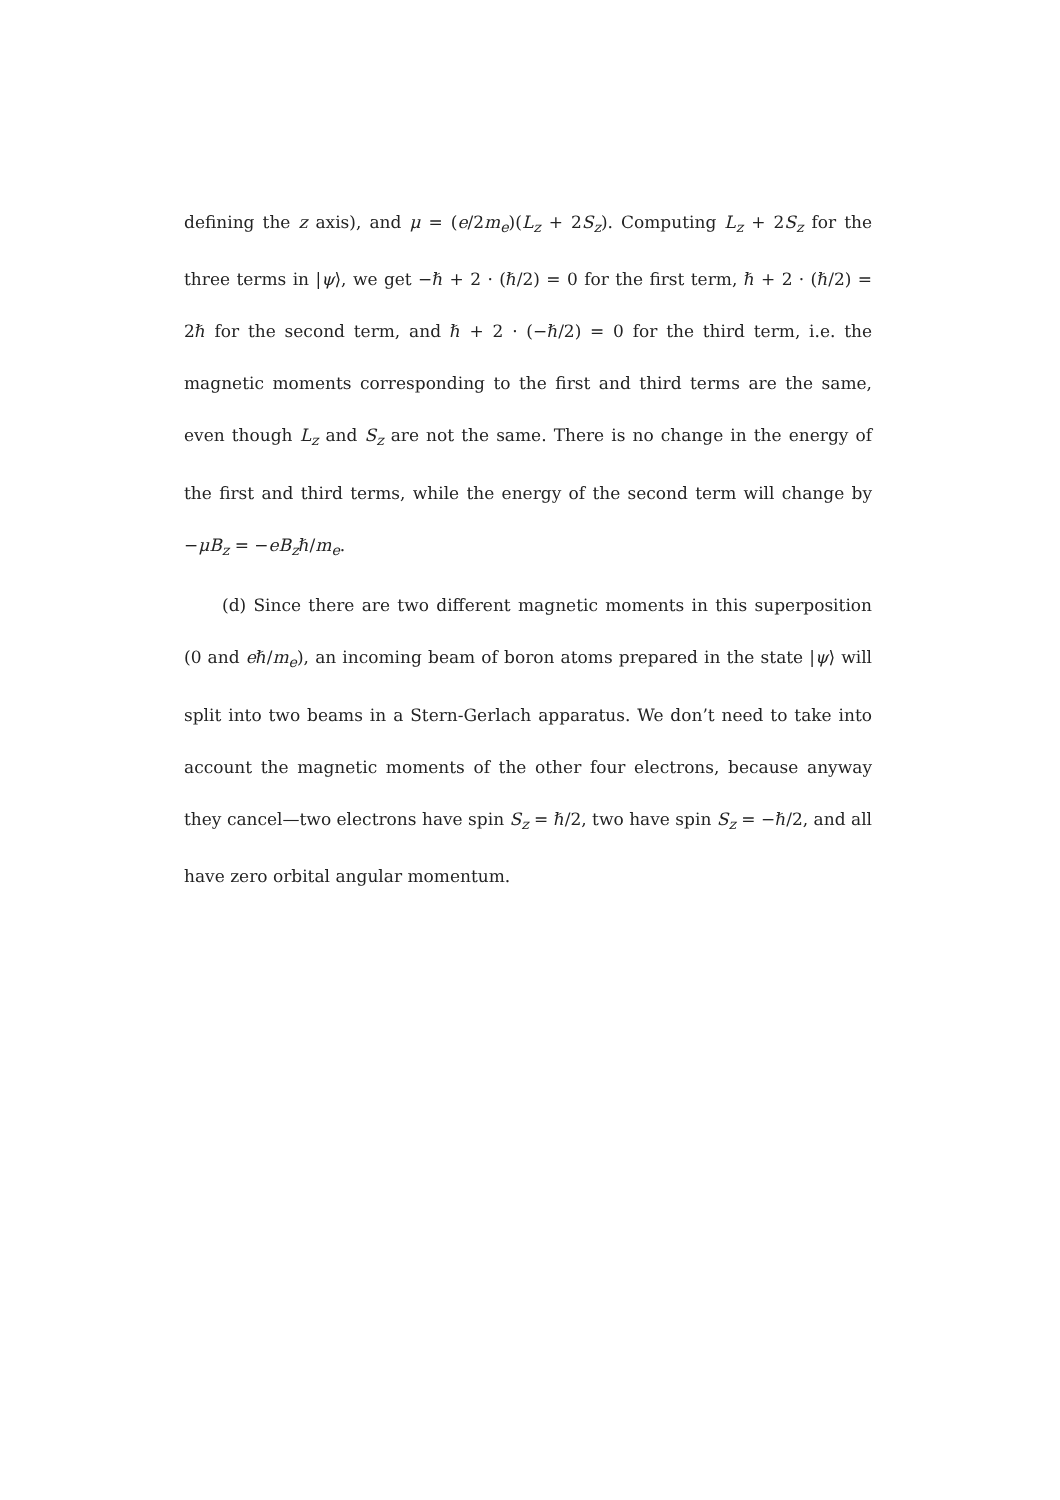defining the z axis), and μ = (e/2m<sub>e</sub>)(L<sub>z</sub> + 2S<sub>z</sub>). Computing L<sub>z</sub> + 2S<sub>z</sub> for the three terms in |ψ⟩, we get −ℏ + 2 · (ℏ/2) = 0 for the first term, ℏ + 2 · (ℏ/2) = 2ℏ for the second term, and ℏ + 2 · (−ℏ/2) = 0 for the third term, i.e. the magnetic moments corresponding to the first and third terms are the same, even though L<sub>z</sub> and S<sub>z</sub> are not the same. There is no change in the energy of the first and third terms, while the energy of the second term will change by −μB<sub>z</sub> = −eB<sub>z</sub>ℏ/m<sub>e</sub>.
(d) Since there are two different magnetic moments in this superposition (0 and eℏ/m<sub>e</sub>), an incoming beam of boron atoms prepared in the state |ψ⟩ will split into two beams in a Stern-Gerlach apparatus. We don’t need to take into account the magnetic moments of the other four electrons, because anyway they cancel—two electrons have spin S<sub>z</sub> = ℏ/2, two have spin S<sub>z</sub> = −ℏ/2, and all have zero orbital angular momentum.